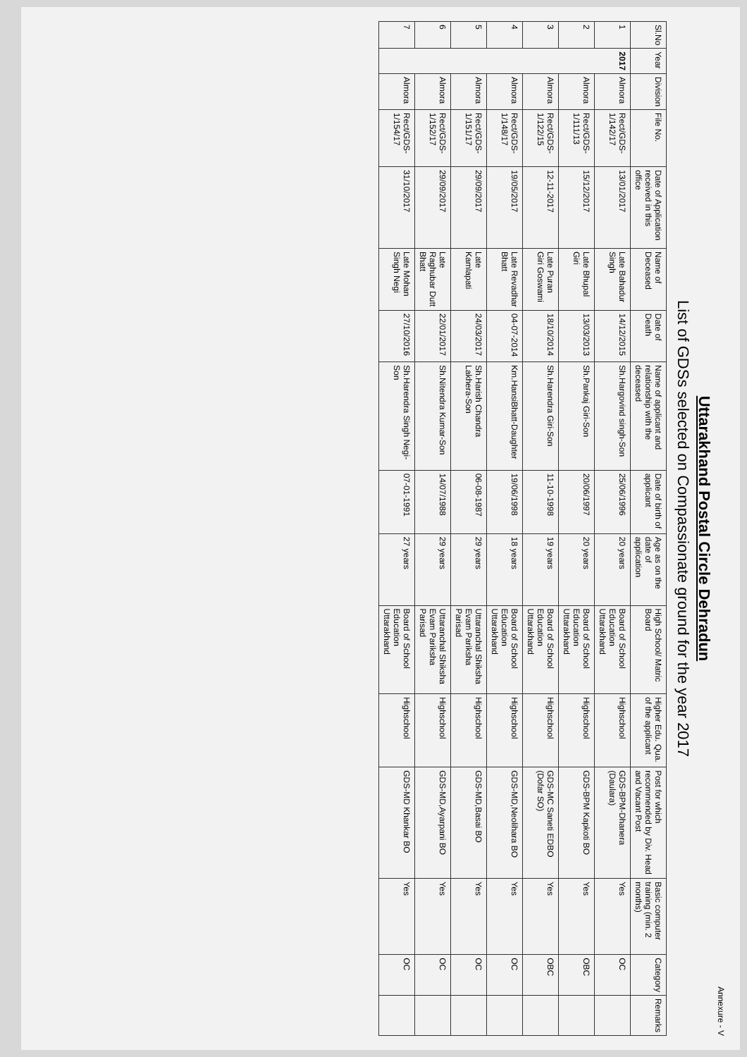Annexure - V
Uttarakhand Postal Circle Dehradun
List of GDSs selected on Compassionate ground for the year 2017
| Sl.No | Year | Division | File No. | Date of Application received in this office | Name of Deceased | Date of Death | Name of applicant and relationship with the deceased | Date of birth of applicant | Age as on the date of application | High School/ Matric Board | Higher Edu. Qua. of the applicant | Post for which recommended by Div. Head and Vacant Post | Basic computer training (min. 2 months) | Category | Remarks |
| --- | --- | --- | --- | --- | --- | --- | --- | --- | --- | --- | --- | --- | --- | --- | --- |
| 1 | 2017 | Almora | Rect/GDS-1/142/17 | 13/01/2017 | Late Bahadur Singh | 14/12/2015 | Sh.Hargovind singh-Son | 25/06/1996 | 20 years | Board of School Education Uttarakhand | Highschool | GDS-BPM-Dhanera (Daulara) | Yes | OC | |
| 2 | | Almora | Rect/GDS-1/111/13 | 15/12/2017 | Late Bhupal Giri | 13/03/2013 | Sh.Pankaj Giri-Son | 20/06/1997 | 20 years | Board of School Education Uttarakhand | Highschool | GDS-BPM Kapkoti BO | Yes | OBC | |
| 3 | | Almora | Rect/GDS-1/122/15 | 12-11-2017 | Late Puran Giri Goswami | 18/10/2014 | Sh.Harendra Giri-Son | 11-10-1998 | 19 years | Board of School Education Uttarakhand | Highschool | GDS-MC Saneti EDBO (Dofar SO) | Yes | OBC | |
| 4 | | Almora | Rect/GDS-1/148/17 | 19/05/2017 | Late Revadhar Bhatt | 04-07-2014 | Km.HansiBhatt-Daughter | 19/06/1998 | 18 years | Board of School Education Uttarakhand | Highschool | GDS-MD,Neolihara BO | Yes | OC | |
| 5 | | Almora | Rect/GDS-1/151/17 | 29/09/2017 | Late Kamlapati | 24/03/2017 | Sh.Harish Chandra Lakhera-Son | 06-08-1987 | 29 years | Uttaranchal Shiksha Evam Pariksha Parisad | Highschool | GDS-MD,Basai BO | Yes | OC | |
| 6 | | Almora | Rect/GDS-1/152/17 | 29/09/2017 | Late Raghubar Dutt Bhatt | 22/01/2017 | Sh.Nitendra Kumar-Son | 14/07/1988 | 29 years | Uttaranchal Shiksha Evam Pariksha Parisad | Highschool | GDS-MD,Ayarpani BO | Yes | OC | |
| 7 | | Almora | Rect/GDS-1/154/17 | 31/10/2017 | Late Mohan Singh Negi | 27/10/2016 | Sh.Harendra Singh Negi-Son | 07-01-1991 | 27 years | Board of School Education Uttarakhand | Highschool | GDS-MD Khankar BO | Yes | OC | |